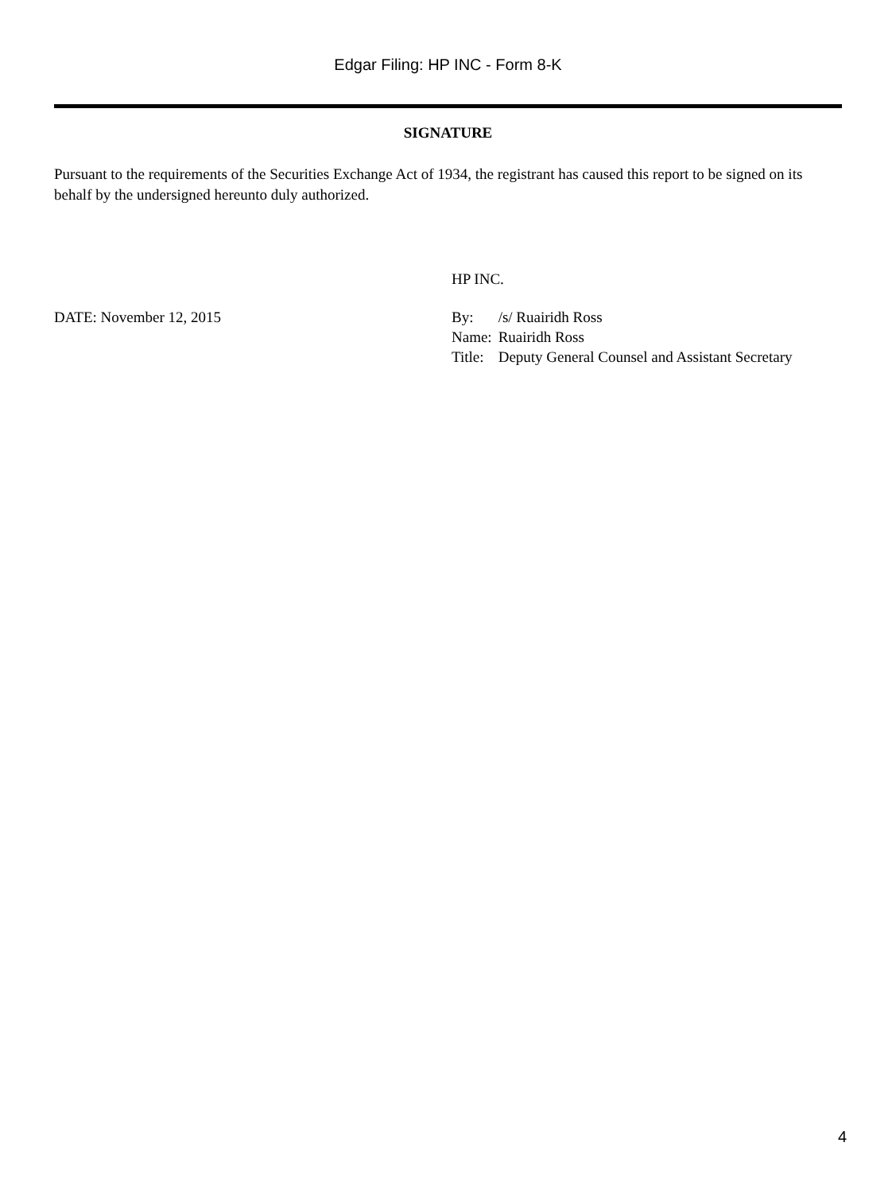Edgar Filing: HP INC - Form 8-K
SIGNATURE
Pursuant to the requirements of the Securities Exchange Act of 1934, the registrant has caused this report to be signed on its behalf by the undersigned hereunto duly authorized.
DATE: November 12, 2015
HP INC.
| By: | /s/ Ruairidh Ross |
| Name: | Ruairidh Ross |
| Title: | Deputy General Counsel and Assistant Secretary |
4